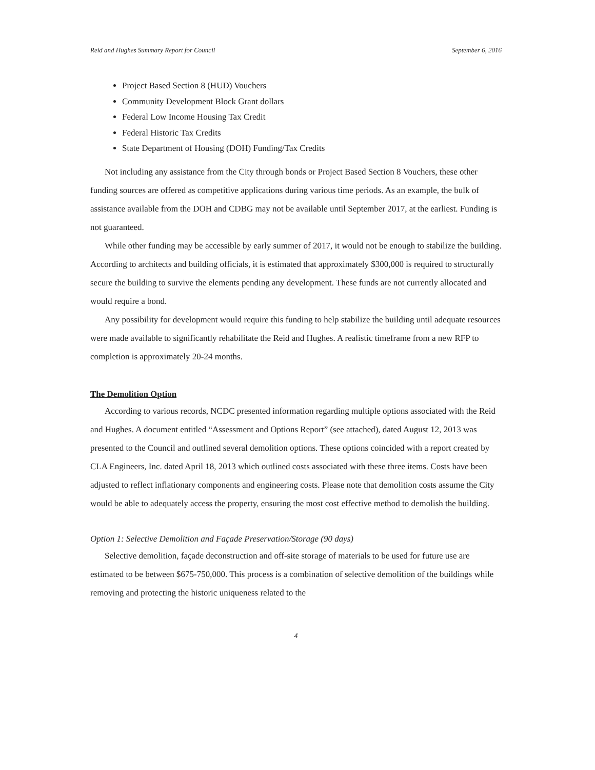Reid and Hughes Summary Report for Council September 6, 2016
Project Based Section 8 (HUD) Vouchers
Community Development Block Grant dollars
Federal Low Income Housing Tax Credit
Federal Historic Tax Credits
State Department of Housing (DOH) Funding/Tax Credits
Not including any assistance from the City through bonds or Project Based Section 8 Vouchers, these other funding sources are offered as competitive applications during various time periods. As an example, the bulk of assistance available from the DOH and CDBG may not be available until September 2017, at the earliest. Funding is not guaranteed.
While other funding may be accessible by early summer of 2017, it would not be enough to stabilize the building. According to architects and building officials, it is estimated that approximately $300,000 is required to structurally secure the building to survive the elements pending any development. These funds are not currently allocated and would require a bond.
Any possibility for development would require this funding to help stabilize the building until adequate resources were made available to significantly rehabilitate the Reid and Hughes. A realistic timeframe from a new RFP to completion is approximately 20-24 months.
The Demolition Option
According to various records, NCDC presented information regarding multiple options associated with the Reid and Hughes. A document entitled “Assessment and Options Report” (see attached), dated August 12, 2013 was presented to the Council and outlined several demolition options. These options coincided with a report created by CLA Engineers, Inc. dated April 18, 2013 which outlined costs associated with these three items. Costs have been adjusted to reflect inflationary components and engineering costs. Please note that demolition costs assume the City would be able to adequately access the property, ensuring the most cost effective method to demolish the building.
Option 1: Selective Demolition and Façade Preservation/Storage (90 days)
Selective demolition, façade deconstruction and off-site storage of materials to be used for future use are estimated to be between $675-750,000. This process is a combination of selective demolition of the buildings while removing and protecting the historic uniqueness related to the
4